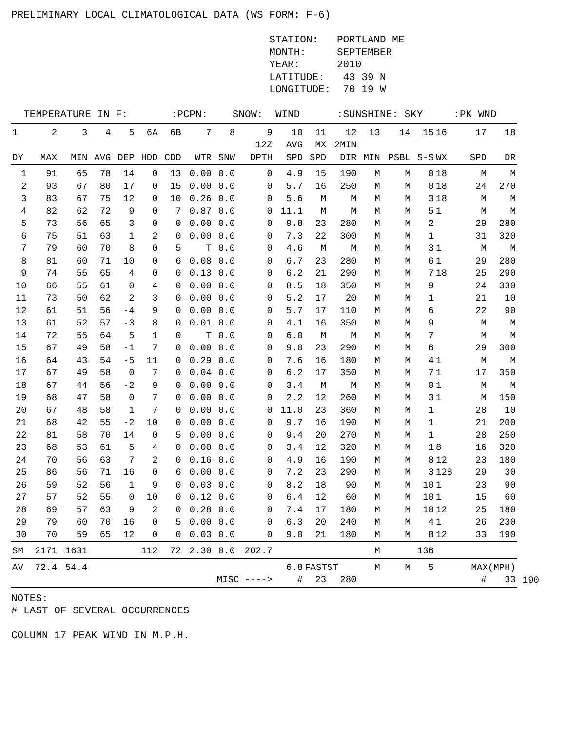PRELIMINARY LOCAL CLIMATOLOGICAL DATA (WS FORM: F-6)

                                          STATION:   PORTLAND ME
                                          MONTH:     SEPTEMBER
                                          YEAR:      2010
                                          LATITUDE:   43 39 N
                                          LONGITUDE:  70 19 W

  TEMPERATURE IN F:       :PCPN:    SNOW:  WIND      :SUNSHINE: SKY     :PK WND
| 1 | 2 | 3 | 4 | 5 | 6A | 6B | 7 | 8 | 9 | 10 | 11 | 12 | 13 | 14 | 15 | 16 | 17 | 18 | |
| --- | --- | --- | --- | --- | --- | --- | --- | --- | --- | --- | --- | --- | --- | --- | --- | --- | --- | --- | --- |
| | | | | | | | | | 12Z | AVG | MX | 2MIN | | | | | | | |
| DY | MAX | MIN | AVG | DEP | HDD | CDD | WTR | SNW | DPTH | SPD | SPD | DIR | MIN | PSBL | S-S | WX | SPD | DR | |
| 1 | 91 | 65 | 78 | 14 | 0 | 13 | 0.00 | 0.0 | 0 | 4.9 | 15 | 190 | M | M | 0 | 18 | M | M | |
| 2 | 93 | 67 | 80 | 17 | 0 | 15 | 0.00 | 0.0 | 0 | 5.7 | 16 | 250 | M | M | 0 | 18 | 24 | 270 | |
| 3 | 83 | 67 | 75 | 12 | 0 | 10 | 0.26 | 0.0 | 0 | 5.6 | M | M | M | M | 3 | 18 | M | M | |
| 4 | 82 | 62 | 72 | 9 | 0 | 7 | 0.87 | 0.0 | 0 | 11.1 | M | M | M | M | 5 | 1 | M | M | |
| 5 | 73 | 56 | 65 | 3 | 0 | 0 | 0.00 | 0.0 | 0 | 9.8 | 23 | 280 | M | M | 2 | | 29 | 280 | |
| 6 | 75 | 51 | 63 | 1 | 2 | 0 | 0.00 | 0.0 | 0 | 7.3 | 22 | 300 | M | M | 1 | | 31 | 320 | |
| 7 | 79 | 60 | 70 | 8 | 0 | 5 | T | 0.0 | 0 | 4.6 | M | M | M | M | 3 | 1 | M | M | |
| 8 | 81 | 60 | 71 | 10 | 0 | 6 | 0.08 | 0.0 | 0 | 6.7 | 23 | 280 | M | M | 6 | 1 | 29 | 280 | |
| 9 | 74 | 55 | 65 | 4 | 0 | 0 | 0.13 | 0.0 | 0 | 6.2 | 21 | 290 | M | M | 7 | 18 | 25 | 290 | |
| 10 | 66 | 55 | 61 | 0 | 4 | 0 | 0.00 | 0.0 | 0 | 8.5 | 18 | 350 | M | M | 9 | | 24 | 330 | |
| 11 | 73 | 50 | 62 | 2 | 3 | 0 | 0.00 | 0.0 | 0 | 5.2 | 17 | 20 | M | M | 1 | | 21 | 10 | |
| 12 | 61 | 51 | 56 | -4 | 9 | 0 | 0.00 | 0.0 | 0 | 5.7 | 17 | 110 | M | M | 6 | | 22 | 90 | |
| 13 | 61 | 52 | 57 | -3 | 8 | 0 | 0.01 | 0.0 | 0 | 4.1 | 16 | 350 | M | M | 9 | | M | M | |
| 14 | 72 | 55 | 64 | 5 | 1 | 0 | T | 0.0 | 0 | 6.0 | M | M | M | M | 7 | | M | M | |
| 15 | 67 | 49 | 58 | -1 | 7 | 0 | 0.00 | 0.0 | 0 | 9.0 | 23 | 290 | M | M | 6 | | 29 | 300 | |
| 16 | 64 | 43 | 54 | -5 | 11 | 0 | 0.29 | 0.0 | 0 | 7.6 | 16 | 180 | M | M | 4 | 1 | M | M | |
| 17 | 67 | 49 | 58 | 0 | 7 | 0 | 0.04 | 0.0 | 0 | 6.2 | 17 | 350 | M | M | 7 | 1 | 17 | 350 | |
| 18 | 67 | 44 | 56 | -2 | 9 | 0 | 0.00 | 0.0 | 0 | 3.4 | M | M | M | M | 0 | 1 | M | M | |
| 19 | 68 | 47 | 58 | 0 | 7 | 0 | 0.00 | 0.0 | 0 | 2.2 | 12 | 260 | M | M | 3 | 1 | M | 150 | |
| 20 | 67 | 48 | 58 | 1 | 7 | 0 | 0.00 | 0.0 | 0 | 11.0 | 23 | 360 | M | M | 1 | | 28 | 10 | |
| 21 | 68 | 42 | 55 | -2 | 10 | 0 | 0.00 | 0.0 | 0 | 9.7 | 16 | 190 | M | M | 1 | | 21 | 200 | |
| 22 | 81 | 58 | 70 | 14 | 0 | 5 | 0.00 | 0.0 | 0 | 9.4 | 20 | 270 | M | M | 1 | | 28 | 250 | |
| 23 | 68 | 53 | 61 | 5 | 4 | 0 | 0.00 | 0.0 | 0 | 3.4 | 12 | 320 | M | M | 1 | 8 | 16 | 320 | |
| 24 | 70 | 56 | 63 | 7 | 2 | 0 | 0.16 | 0.0 | 0 | 4.9 | 16 | 190 | M | M | 8 | 12 | 23 | 180 | |
| 25 | 86 | 56 | 71 | 16 | 0 | 6 | 0.00 | 0.0 | 0 | 7.2 | 23 | 290 | M | M | 3 | 128 | 29 | 30 | |
| 26 | 59 | 52 | 56 | 1 | 9 | 0 | 0.03 | 0.0 | 0 | 8.2 | 18 | 90 | M | M | 10 | 1 | 23 | 90 | |
| 27 | 57 | 52 | 55 | 0 | 10 | 0 | 0.12 | 0.0 | 0 | 6.4 | 12 | 60 | M | M | 10 | 1 | 15 | 60 | |
| 28 | 69 | 57 | 63 | 9 | 2 | 0 | 0.28 | 0.0 | 0 | 7.4 | 17 | 180 | M | M | 10 | 12 | 25 | 180 | |
| 29 | 79 | 60 | 70 | 16 | 0 | 5 | 0.00 | 0.0 | 0 | 6.3 | 20 | 240 | M | M | 4 | 1 | 26 | 230 | |
| 30 | 70 | 59 | 65 | 12 | 0 | 0 | 0.03 | 0.0 | 0 | 9.0 | 21 | 180 | M | M | 8 | 12 | 33 | 190 | |
| SM | 2171 | 1631 | | | 112 | 72 | 2.30 | 0.0 | 202.7 | | | | M | | 136 | | | | |
| AV | 72.4 | 54.4 | | | | | | | | 6.8 | FASTST | | M | M | 5 | | MAX(MPH) | | |
| | | | | | | | MISC ----> | | | # | 23 | 280 | | | | | # | 33 | 190 |
NOTES:
# LAST OF SEVERAL OCCURRENCES

COLUMN 17 PEAK WIND IN M.P.H.